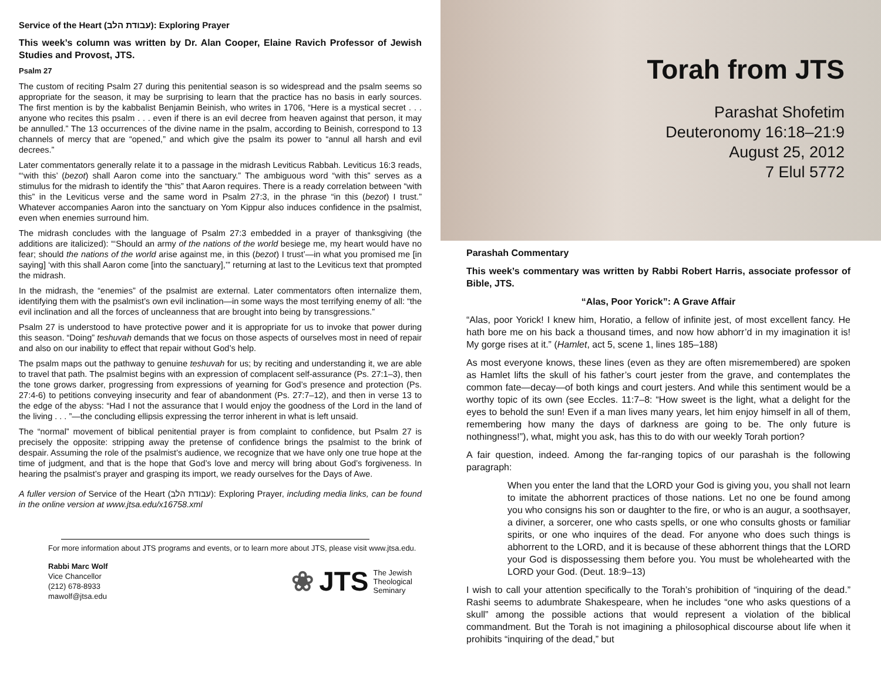Service of the Heart (עבודת הלב): Exploring Prayer
This week’s column was written by Dr. Alan Cooper, Elaine Ravich Professor of Jewish Studies and Provost, JTS.
Psalm 27
The custom of reciting Psalm 27 during this penitential season is so widespread and the psalm seems so appropriate for the season, it may be surprising to learn that the practice has no basis in early sources. The first mention is by the kabbalist Benjamin Beinish, who writes in 1706, “Here is a mystical secret . . . anyone who recites this psalm . . . even if there is an evil decree from heaven against that person, it may be annulled.” The 13 occurrences of the divine name in the psalm, according to Beinish, correspond to 13 channels of mercy that are “opened,” and which give the psalm its power to “annul all harsh and evil decrees.”
Later commentators generally relate it to a passage in the midrash Leviticus Rabbah. Leviticus 16:3 reads, “‘with this’ (bezot) shall Aaron come into the sanctuary.” The ambiguous word “with this” serves as a stimulus for the midrash to identify the “this” that Aaron requires. There is a ready correlation between “with this” in the Leviticus verse and the same word in Psalm 27:3, in the phrase “in this (bezot) I trust.” Whatever accompanies Aaron into the sanctuary on Yom Kippur also induces confidence in the psalmist, even when enemies surround him.
The midrash concludes with the language of Psalm 27:3 embedded in a prayer of thanksgiving (the additions are italicized): “‘Should an army of the nations of the world besiege me, my heart would have no fear; should the nations of the world arise against me, in this (bezot) I trust’—in what you promised me [in saying] ‘with this shall Aaron come [into the sanctuary],’” returning at last to the Leviticus text that prompted the midrash.
In the midrash, the “enemies” of the psalmist are external. Later commentators often internalize them, identifying them with the psalmist’s own evil inclination—in some ways the most terrifying enemy of all: “the evil inclination and all the forces of uncleanness that are brought into being by transgressions.”
Psalm 27 is understood to have protective power and it is appropriate for us to invoke that power during this season. “Doing” teshuvah demands that we focus on those aspects of ourselves most in need of repair and also on our inability to effect that repair without God’s help.
The psalm maps out the pathway to genuine teshuvah for us; by reciting and understanding it, we are able to travel that path. The psalmist begins with an expression of complacent self-assurance (Ps. 27:1–3), then the tone grows darker, progressing from expressions of yearning for God’s presence and protection (Ps. 27:4-6) to petitions conveying insecurity and fear of abandonment (Ps. 27:7–12), and then in verse 13 to the edge of the abyss: “Had I not the assurance that I would enjoy the goodness of the Lord in the land of the living . . . ”—the concluding ellipsis expressing the terror inherent in what is left unsaid.
The “normal” movement of biblical penitential prayer is from complaint to confidence, but Psalm 27 is precisely the opposite: stripping away the pretense of confidence brings the psalmist to the brink of despair. Assuming the role of the psalmist’s audience, we recognize that we have only one true hope at the time of judgment, and that is the hope that God’s love and mercy will bring about God’s forgiveness. In hearing the psalmist’s prayer and grasping its import, we ready ourselves for the Days of Awe.
A fuller version of Service of the Heart (עבודת הלב): Exploring Prayer, including media links, can be found in the online version at www.jtsa.edu/x16758.xml
For more information about JTS programs and events, or to learn more about JTS, please visit www.jtsa.edu.
Rabbi Marc Wolf
Vice Chancellor
(212) 678-8933
mawolf@jtsa.edu
❀ JTS The Jewish
Theological
Seminary
Torah from JTS
Parashat Shofetim
Deuteronomy 16:18–21:9
August 25, 2012
7 Elul 5772
Parashah Commentary
This week’s commentary was written by Rabbi Robert Harris, associate professor of Bible, JTS.
“Alas, Poor Yorick”: A Grave Affair
“Alas, poor Yorick! I knew him, Horatio, a fellow of infinite jest, of most excellent fancy. He hath bore me on his back a thousand times, and now how abhorr’d in my imagination it is! My gorge rises at it.” (Hamlet, act 5, scene 1, lines 185–188)
As most everyone knows, these lines (even as they are often misremembered) are spoken as Hamlet lifts the skull of his father’s court jester from the grave, and contemplates the common fate—decay—of both kings and court jesters. And while this sentiment would be a worthy topic of its own (see Eccles. 11:7–8: “How sweet is the light, what a delight for the eyes to behold the sun! Even if a man lives many years, let him enjoy himself in all of them, remembering how many the days of darkness are going to be. The only future is nothingness!”), what, might you ask, has this to do with our weekly Torah portion?
A fair question, indeed. Among the far-ranging topics of our parashah is the following paragraph:
When you enter the land that the LORD your God is giving you, you shall not learn to imitate the abhorrent practices of those nations. Let no one be found among you who consigns his son or daughter to the fire, or who is an augur, a soothsayer, a diviner, a sorcerer, one who casts spells, or one who consults ghosts or familiar spirits, or one who inquires of the dead. For anyone who does such things is abhorrent to the LORD, and it is because of these abhorrent things that the LORD your God is dispossessing them before you. You must be wholehearted with the LORD your God. (Deut. 18:9–13)
I wish to call your attention specifically to the Torah’s prohibition of “inquiring of the dead.” Rashi seems to adumbrate Shakespeare, when he includes “one who asks questions of a skull” among the possible actions that would represent a violation of the biblical commandment. But the Torah is not imagining a philosophical discourse about life when it prohibits “inquiring of the dead,” but